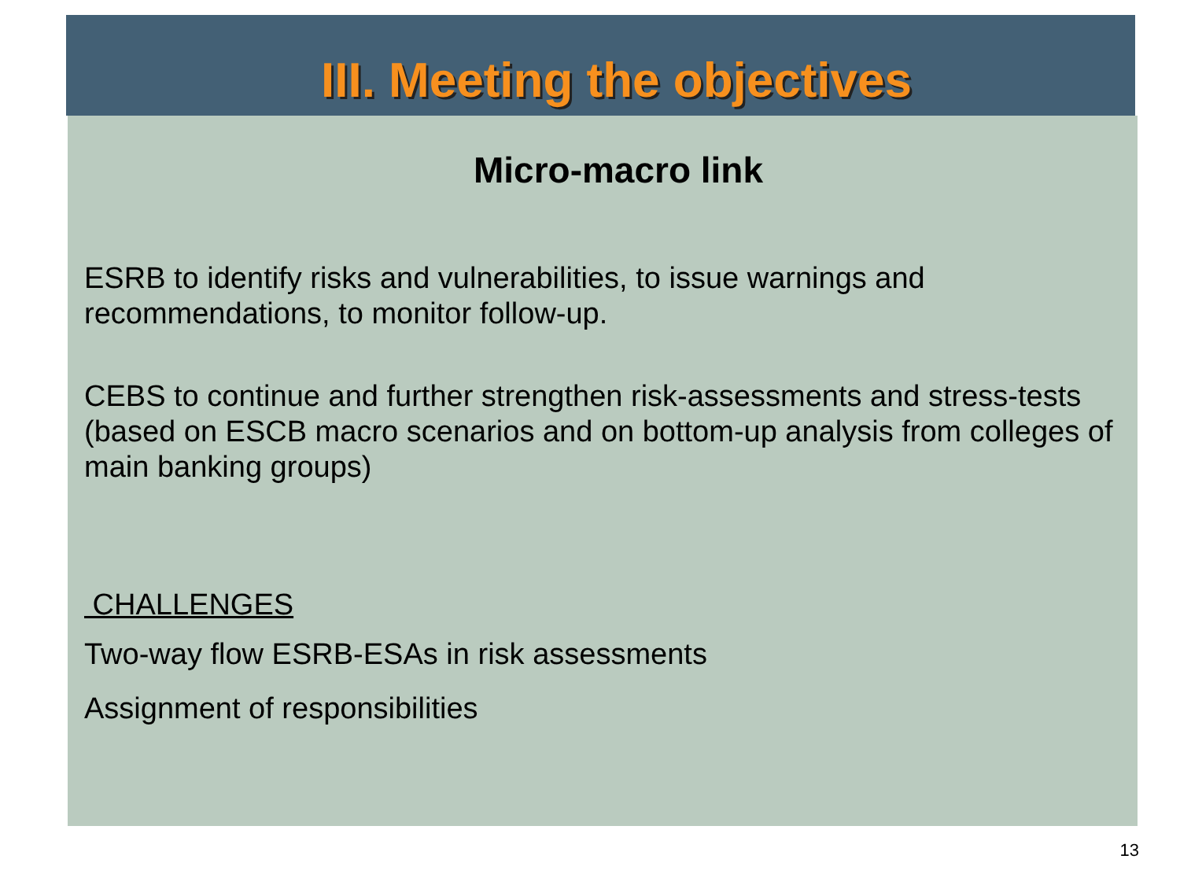III. Meeting the objectives
Micro-macro link
ESRB to identify risks and vulnerabilities, to issue warnings and recommendations, to monitor follow-up.
CEBS to continue and further strengthen risk-assessments and stress-tests
(based on ESCB macro scenarios and on bottom-up analysis from colleges of main banking groups)
CHALLENGES
Two-way flow ESRB-ESAs in risk assessments
Assignment of responsibilities
13